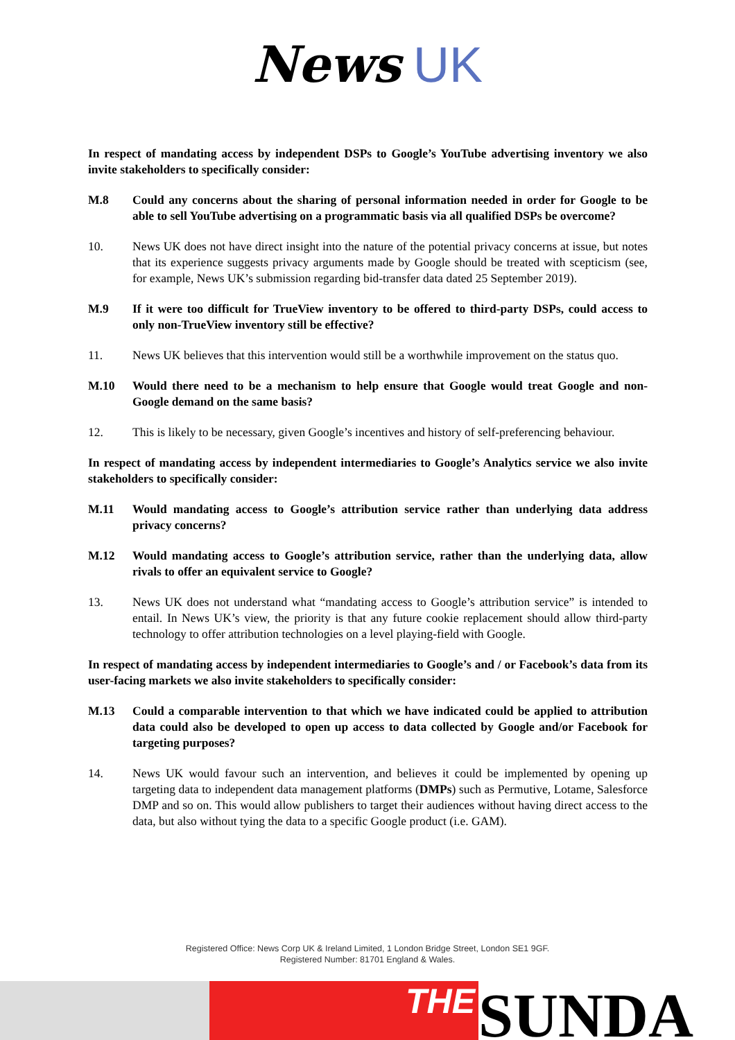News UK
In respect of mandating access by independent DSPs to Google’s YouTube advertising inventory we also invite stakeholders to specifically consider:
M.8 Could any concerns about the sharing of personal information needed in order for Google to be able to sell YouTube advertising on a programmatic basis via all qualified DSPs be overcome?
10. News UK does not have direct insight into the nature of the potential privacy concerns at issue, but notes that its experience suggests privacy arguments made by Google should be treated with scepticism (see, for example, News UK’s submission regarding bid-transfer data dated 25 September 2019).
M.9 If it were too difficult for TrueView inventory to be offered to third-party DSPs, could access to only non-TrueView inventory still be effective?
11. News UK believes that this intervention would still be a worthwhile improvement on the status quo.
M.10 Would there need to be a mechanism to help ensure that Google would treat Google and non-Google demand on the same basis?
12. This is likely to be necessary, given Google’s incentives and history of self-preferencing behaviour.
In respect of mandating access by independent intermediaries to Google’s Analytics service we also invite stakeholders to specifically consider:
M.11 Would mandating access to Google’s attribution service rather than underlying data address privacy concerns?
M.12 Would mandating access to Google’s attribution service, rather than the underlying data, allow rivals to offer an equivalent service to Google?
13. News UK does not understand what “mandating access to Google’s attribution service” is intended to entail. In News UK’s view, the priority is that any future cookie replacement should allow third-party technology to offer attribution technologies on a level playing-field with Google.
In respect of mandating access by independent intermediaries to Google’s and / or Facebook’s data from its user-facing markets we also invite stakeholders to specifically consider:
M.13 Could a comparable intervention to that which we have indicated could be applied to attribution data could also be developed to open up access to data collected by Google and/or Facebook for targeting purposes?
14. News UK would favour such an intervention, and believes it could be implemented by opening up targeting data to independent data management platforms (DMPs) such as Permutive, Lotame, Salesforce DMP and so on. This would allow publishers to target their audiences without having direct access to the data, but also without tying the data to a specific Google product (i.e. GAM).
Registered Office: News Corp UK & Ireland Limited, 1 London Bridge Street, London SE1 9GF.
Registered Number: 81701 England & Wales.
THE
SUNDA